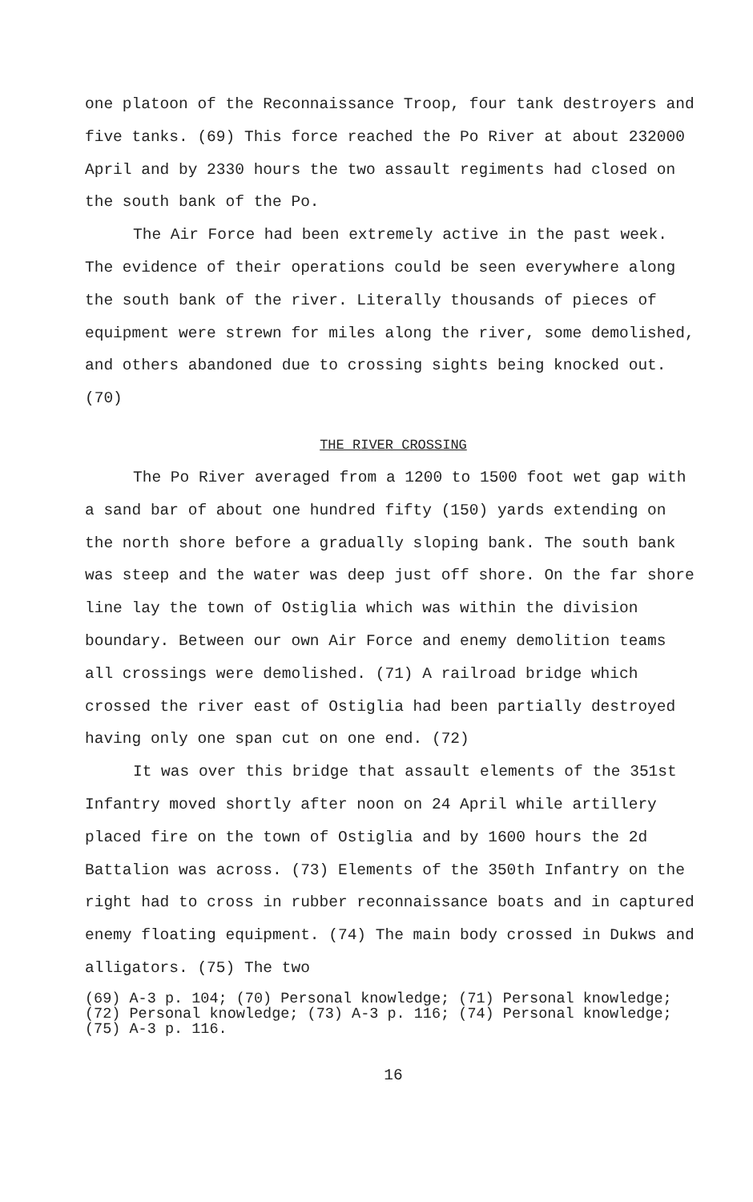one platoon of the Reconnaissance Troop, four tank destroyers and five tanks. (69) This force reached the Po River at about 232000 April and by 2330 hours the two assault regiments had closed on the south bank of the Po.
The Air Force had been extremely active in the past week. The evidence of their operations could be seen everywhere along the south bank of the river. Literally thousands of pieces of equipment were strewn for miles along the river, some demolished, and others abandoned due to crossing sights being knocked out. (70)
THE RIVER CROSSING
The Po River averaged from a 1200 to 1500 foot wet gap with a sand bar of about one hundred fifty (150) yards extending on the north shore before a gradually sloping bank. The south bank was steep and the water was deep just off shore. On the far shore line lay the town of Ostiglia which was within the division boundary. Between our own Air Force and enemy demolition teams all crossings were demolished. (71) A railroad bridge which crossed the river east of Ostiglia had been partially destroyed having only one span cut on one end. (72)
It was over this bridge that assault elements of the 351st Infantry moved shortly after noon on 24 April while artillery placed fire on the town of Ostiglia and by 1600 hours the 2d Battalion was across. (73) Elements of the 350th Infantry on the right had to cross in rubber reconnaissance boats and in captured enemy floating equipment. (74) The main body crossed in Dukws and alligators. (75) The two
(69) A-3 p. 104; (70) Personal knowledge; (71) Personal knowledge; (72) Personal knowledge; (73) A-3 p. 116; (74) Personal knowledge; (75) A-3 p. 116.
16